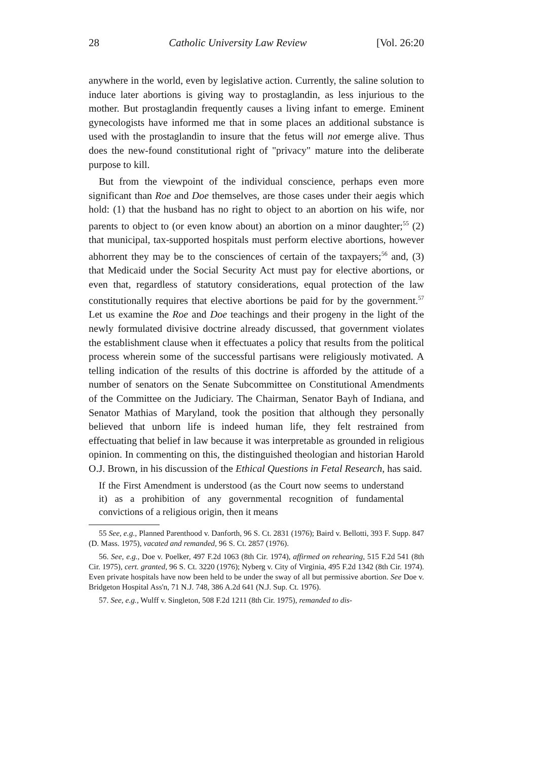28 Catholic University Law Review [Vol. 26:20
anywhere in the world, even by legislative action. Currently, the saline solution to induce later abortions is giving way to prostaglandin, as less injurious to the mother. But prostaglandin frequently causes a living infant to emerge. Eminent gynecologists have informed me that in some places an additional substance is used with the prostaglandin to insure that the fetus will not emerge alive. Thus does the new-found constitutional right of "privacy" mature into the deliberate purpose to kill.
But from the viewpoint of the individual conscience, perhaps even more significant than Roe and Doe themselves, are those cases under their aegis which hold: (1) that the husband has no right to object to an abortion on his wife, nor parents to object to (or even know about) an abortion on a minor daughter;<sup>55</sup> (2) that municipal, tax-supported hospitals must perform elective abortions, however abhorrent they may be to the consciences of certain of the taxpayers;<sup>56</sup> and, (3) that Medicaid under the Social Security Act must pay for elective abortions, or even that, regardless of statutory considerations, equal protection of the law constitutionally requires that elective abortions be paid for by the government.<sup>57</sup> Let us examine the Roe and Doe teachings and their progeny in the light of the newly formulated divisive doctrine already discussed, that government violates the establishment clause when it effectuates a policy that results from the political process wherein some of the successful partisans were religiously motivated. A telling indication of the results of this doctrine is afforded by the attitude of a number of senators on the Senate Subcommittee on Constitutional Amendments of the Committee on the Judiciary. The Chairman, Senator Bayh of Indiana, and Senator Mathias of Maryland, took the position that although they personally believed that unborn life is indeed human life, they felt restrained from effectuating that belief in law because it was interpretable as grounded in religious opinion. In commenting on this, the distinguished theologian and historian Harold O.J. Brown, in his discussion of the Ethical Questions in Fetal Research, has said.
If the First Amendment is understood (as the Court now seems to understand it) as a prohibition of any governmental recognition of fundamental convictions of a religious origin, then it means
55 See, e.g., Planned Parenthood v. Danforth, 96 S. Ct. 2831 (1976); Baird v. Bellotti, 393 F. Supp. 847 (D. Mass. 1975), vacated and remanded, 96 S. Ct. 2857 (1976).
56. See, e.g., Doe v. Poelker, 497 F.2d 1063 (8th Cir. 1974), affirmed on rehearing, 515 F.2d 541 (8th Cir. 1975), cert. granted, 96 S. Ct. 3220 (1976); Nyberg v. City of Virginia, 495 F.2d 1342 (8th Cir. 1974). Even private hospitals have now been held to be under the sway of all but permissive abortion. See Doe v. Bridgeton Hospital Ass'n, 71 N.J. 748, 386 A.2d 641 (N.J. Sup. Ct. 1976).
57. See, e.g., Wulff v. Singleton, 508 F.2d 1211 (8th Cir. 1975), remanded to dis-